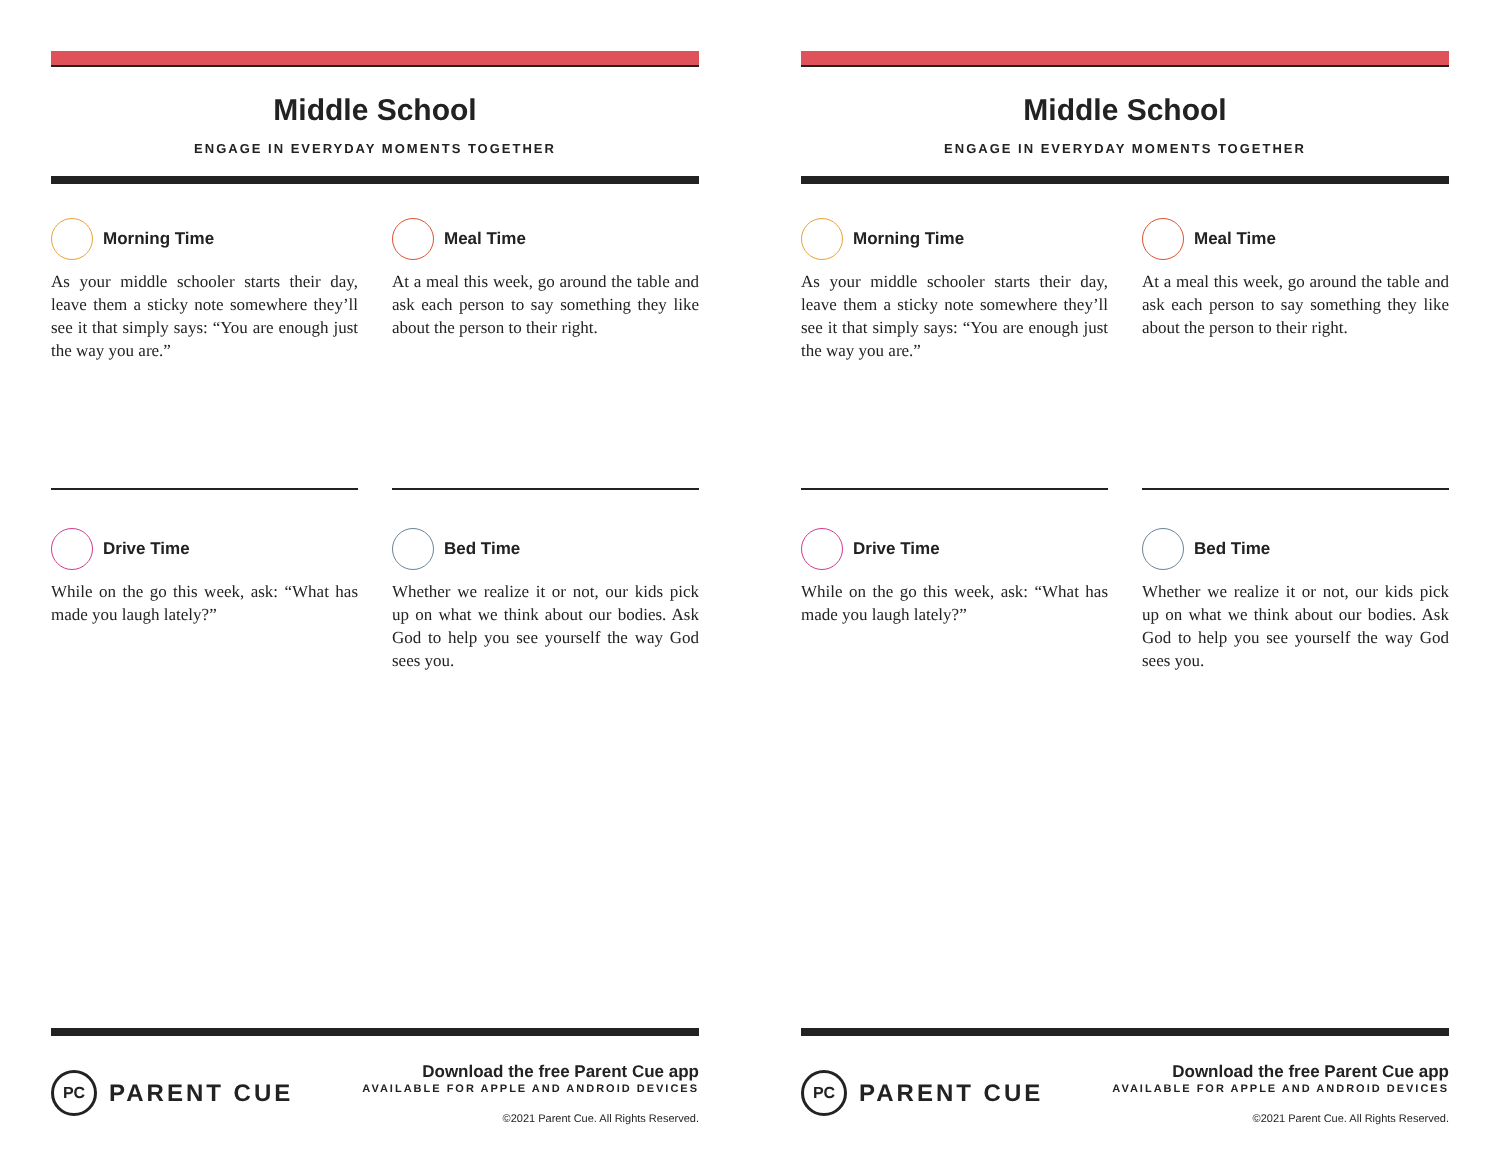Middle School
ENGAGE IN EVERYDAY MOMENTS TOGETHER
Morning Time
As your middle schooler starts their day, leave them a sticky note somewhere they’ll see it that simply says: “You are enough just the way you are.”
Meal Time
At a meal this week, go around the table and ask each person to say something they like about the person to their right.
Drive Time
While on the go this week, ask: “What has made you laugh lately?”
Bed Time
Whether we realize it or not, our kids pick up on what we think about our bodies. Ask God to help you see yourself the way God sees you.
PC PARENT CUE
Download the free Parent Cue app
AVAILABLE FOR APPLE AND ANDROID DEVICES
©2021 Parent Cue. All Rights Reserved.
Middle School
ENGAGE IN EVERYDAY MOMENTS TOGETHER
Morning Time
As your middle schooler starts their day, leave them a sticky note somewhere they’ll see it that simply says: “You are enough just the way you are.”
Meal Time
At a meal this week, go around the table and ask each person to say something they like about the person to their right.
Drive Time
While on the go this week, ask: “What has made you laugh lately?”
Bed Time
Whether we realize it or not, our kids pick up on what we think about our bodies. Ask God to help you see yourself the way God sees you.
PC PARENT CUE
Download the free Parent Cue app
AVAILABLE FOR APPLE AND ANDROID DEVICES
©2021 Parent Cue. All Rights Reserved.